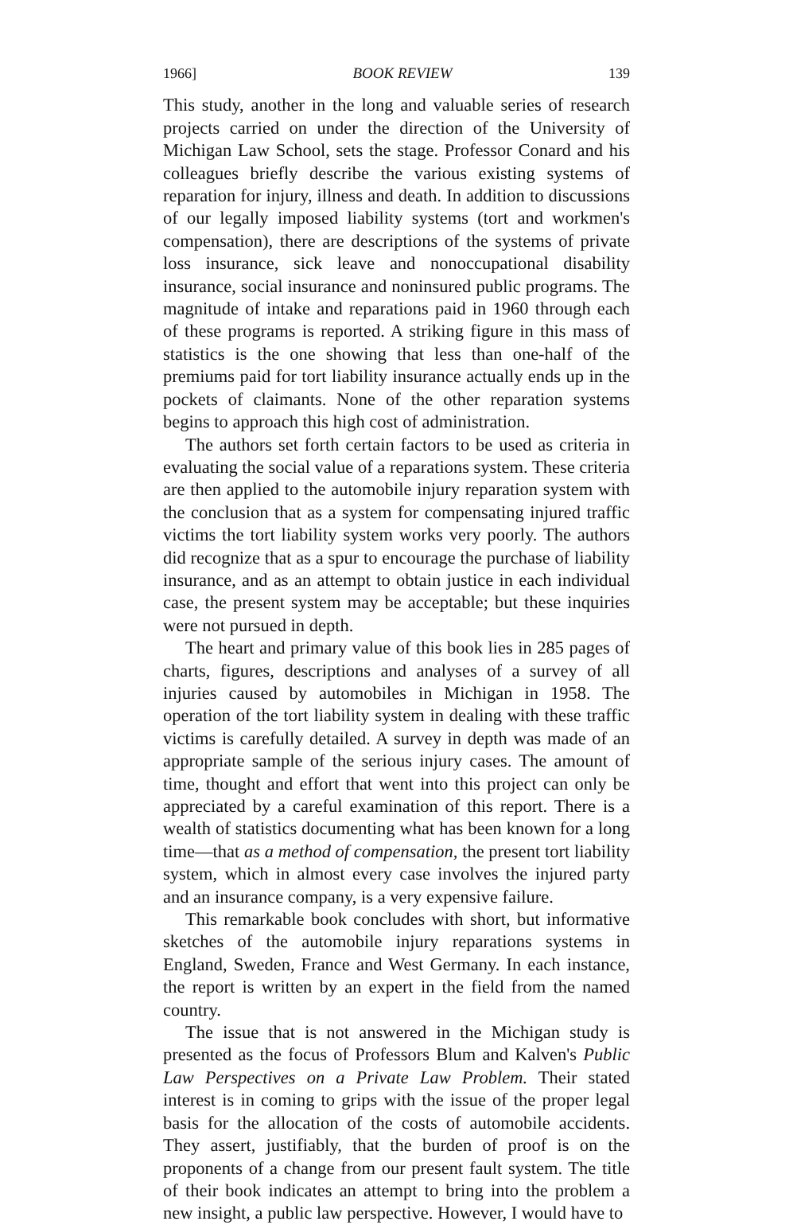1966] BOOK REVIEW 139
This study, another in the long and valuable series of research projects carried on under the direction of the University of Michigan Law School, sets the stage. Professor Conard and his colleagues briefly describe the various existing systems of reparation for injury, illness and death. In addition to discussions of our legally imposed liability systems (tort and workmen's compensation), there are descriptions of the systems of private loss insurance, sick leave and nonoccupational disability insurance, social insurance and noninsured public programs. The magnitude of intake and reparations paid in 1960 through each of these programs is reported. A striking figure in this mass of statistics is the one showing that less than one-half of the premiums paid for tort liability insurance actually ends up in the pockets of claimants. None of the other reparation systems begins to approach this high cost of administration.
The authors set forth certain factors to be used as criteria in evaluating the social value of a reparations system. These criteria are then applied to the automobile injury reparation system with the conclusion that as a system for compensating injured traffic victims the tort liability system works very poorly. The authors did recognize that as a spur to encourage the purchase of liability insurance, and as an attempt to obtain justice in each individual case, the present system may be acceptable; but these inquiries were not pursued in depth.
The heart and primary value of this book lies in 285 pages of charts, figures, descriptions and analyses of a survey of all injuries caused by automobiles in Michigan in 1958. The operation of the tort liability system in dealing with these traffic victims is carefully detailed. A survey in depth was made of an appropriate sample of the serious injury cases. The amount of time, thought and effort that went into this project can only be appreciated by a careful examination of this report. There is a wealth of statistics documenting what has been known for a long time—that as a method of compensation, the present tort liability system, which in almost every case involves the injured party and an insurance company, is a very expensive failure.
This remarkable book concludes with short, but informative sketches of the automobile injury reparations systems in England, Sweden, France and West Germany. In each instance, the report is written by an expert in the field from the named country.
The issue that is not answered in the Michigan study is presented as the focus of Professors Blum and Kalven's Public Law Perspectives on a Private Law Problem. Their stated interest is in coming to grips with the issue of the proper legal basis for the allocation of the costs of automobile accidents. They assert, justifiably, that the burden of proof is on the proponents of a change from our present fault system. The title of their book indicates an attempt to bring into the problem a new insight, a public law perspective. However, I would have to